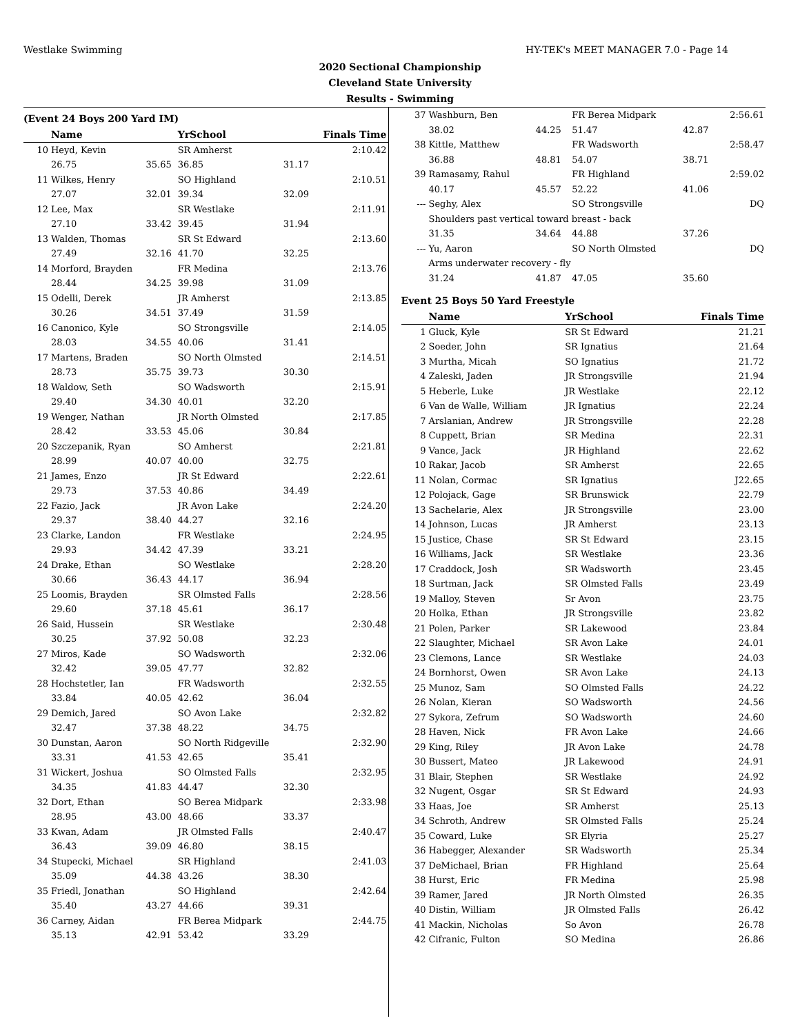Westlake Swimming HY-TEK's MEET MANAGER 7.0 - Page 14
2020 Sectional Championship
Cleveland State University
Results - Swimming
(Event 24 Boys 200 Yard IM)
| | Name | | YrSchool | | Finals Time |
| --- | --- | --- | --- | --- | --- |
| 10 | Heyd, Kevin | | SR Amherst | | 2:10.42 |
| | 26.75 | 35.65 | 36.85 | 31.17 | |
| 11 | Wilkes, Henry | | SO Highland | | 2:10.51 |
| | 27.07 | 32.01 | 39.34 | 32.09 | |
| 12 | Lee, Max | | SR Westlake | | 2:11.91 |
| | 27.10 | 33.42 | 39.45 | 31.94 | |
| 13 | Walden, Thomas | | SR St Edward | | 2:13.60 |
| | 27.49 | 32.16 | 41.70 | 32.25 | |
| 14 | Morford, Brayden | | FR Medina | | 2:13.76 |
| | 28.44 | 34.25 | 39.98 | 31.09 | |
| 15 | Odelli, Derek | | JR Amherst | | 2:13.85 |
| | 30.26 | 34.51 | 37.49 | 31.59 | |
| 16 | Canonico, Kyle | | SO Strongsville | | 2:14.05 |
| | 28.03 | 34.55 | 40.06 | 31.41 | |
| 17 | Martens, Braden | | SO North Olmsted | | 2:14.51 |
| | 28.73 | 35.75 | 39.73 | 30.30 | |
| 18 | Waldow, Seth | | SO Wadsworth | | 2:15.91 |
| | 29.40 | 34.30 | 40.01 | 32.20 | |
| 19 | Wenger, Nathan | | JR North Olmsted | | 2:17.85 |
| | 28.42 | 33.53 | 45.06 | 30.84 | |
| 20 | Szczepanik, Ryan | | SO Amherst | | 2:21.81 |
| | 28.99 | 40.07 | 40.00 | 32.75 | |
| 21 | James, Enzo | | JR St Edward | | 2:22.61 |
| | 29.73 | 37.53 | 40.86 | 34.49 | |
| 22 | Fazio, Jack | | JR Avon Lake | | 2:24.20 |
| | 29.37 | 38.40 | 44.27 | 32.16 | |
| 23 | Clarke, Landon | | FR Westlake | | 2:24.95 |
| | 29.93 | 34.42 | 47.39 | 33.21 | |
| 24 | Drake, Ethan | | SO Westlake | | 2:28.20 |
| | 30.66 | 36.43 | 44.17 | 36.94 | |
| 25 | Loomis, Brayden | | SR Olmsted Falls | | 2:28.56 |
| | 29.60 | 37.18 | 45.61 | 36.17 | |
| 26 | Said, Hussein | | SR Westlake | | 2:30.48 |
| | 30.25 | 37.92 | 50.08 | 32.23 | |
| 27 | Miros, Kade | | SO Wadsworth | | 2:32.06 |
| | 32.42 | 39.05 | 47.77 | 32.82 | |
| 28 | Hochstetler, Ian | | FR Wadsworth | | 2:32.55 |
| | 33.84 | 40.05 | 42.62 | 36.04 | |
| 29 | Demich, Jared | | SO Avon Lake | | 2:32.82 |
| | 32.47 | 37.38 | 48.22 | 34.75 | |
| 30 | Dunstan, Aaron | | SO North Ridgeville | | 2:32.90 |
| | 33.31 | 41.53 | 42.65 | 35.41 | |
| 31 | Wickert, Joshua | | SO Olmsted Falls | | 2:32.95 |
| | 34.35 | 41.83 | 44.47 | 32.30 | |
| 32 | Dort, Ethan | | SO Berea Midpark | | 2:33.98 |
| | 28.95 | 43.00 | 48.66 | 33.37 | |
| 33 | Kwan, Adam | | JR Olmsted Falls | | 2:40.47 |
| | 36.43 | 39.09 | 46.80 | 38.15 | |
| 34 | Stupecki, Michael | | SR Highland | | 2:41.03 |
| | 35.09 | 44.38 | 43.26 | 38.30 | |
| 35 | Friedl, Jonathan | | SO Highland | | 2:42.64 |
| | 35.40 | 43.27 | 44.66 | 39.31 | |
| 36 | Carney, Aidan | | FR Berea Midpark | | 2:44.75 |
| | 35.13 | 42.91 | 53.42 | 33.29 | |
| 37 | Washburn, Ben | | FR Berea Midpark | | 2:56.61 |
| | 38.02 | 44.25 | 51.47 | 42.87 | |
| 38 | Kittle, Matthew | | FR Wadsworth | | 2:58.47 |
| | 36.88 | 48.81 | 54.07 | 38.71 | |
| 39 | Ramasamy, Rahul | | FR Highland | | 2:59.02 |
| | 40.17 | 45.57 | 52.22 | 41.06 | |
| --- | Seghy, Alex | | SO Strongsville | | DQ |
| | Shoulders past vertical toward breast - back | | | | |
| | 31.35 | 34.64 | 44.88 | 37.26 | |
| --- | Yu, Aaron | | SO North Olmsted | | DQ |
| | Arms underwater recovery - fly | | | | |
| | 31.24 | 41.87 | 47.05 | 35.60 | |
Event 25 Boys 50 Yard Freestyle
| | Name | YrSchool | Finals Time |
| --- | --- | --- | --- |
| 1 | Gluck, Kyle | SR St Edward | 21.21 |
| 2 | Soeder, John | SR Ignatius | 21.64 |
| 3 | Murtha, Micah | SO Ignatius | 21.72 |
| 4 | Zaleski, Jaden | JR Strongsville | 21.94 |
| 5 | Heberle, Luke | JR Westlake | 22.12 |
| 6 | Van de Walle, William | JR Ignatius | 22.24 |
| 7 | Arslanian, Andrew | JR Strongsville | 22.28 |
| 8 | Cuppett, Brian | SR Medina | 22.31 |
| 9 | Vance, Jack | JR Highland | 22.62 |
| 10 | Rakar, Jacob | SR Amherst | 22.65 |
| 11 | Nolan, Cormac | SR Ignatius | J22.65 |
| 12 | Polojack, Gage | SR Brunswick | 22.79 |
| 13 | Sachelarie, Alex | JR Strongsville | 23.00 |
| 14 | Johnson, Lucas | JR Amherst | 23.13 |
| 15 | Justice, Chase | SR St Edward | 23.15 |
| 16 | Williams, Jack | SR Westlake | 23.36 |
| 17 | Craddock, Josh | SR Wadsworth | 23.45 |
| 18 | Surtman, Jack | SR Olmsted Falls | 23.49 |
| 19 | Malloy, Steven | Sr Avon | 23.75 |
| 20 | Holka, Ethan | JR Strongsville | 23.82 |
| 21 | Polen, Parker | SR Lakewood | 23.84 |
| 22 | Slaughter, Michael | SR Avon Lake | 24.01 |
| 23 | Clemons, Lance | SR Westlake | 24.03 |
| 24 | Bornhorst, Owen | SR Avon Lake | 24.13 |
| 25 | Munoz, Sam | SO Olmsted Falls | 24.22 |
| 26 | Nolan, Kieran | SO Wadsworth | 24.56 |
| 27 | Sykora, Zefrum | SO Wadsworth | 24.60 |
| 28 | Haven, Nick | FR Avon Lake | 24.66 |
| 29 | King, Riley | JR Avon Lake | 24.78 |
| 30 | Bussert, Mateo | JR Lakewood | 24.91 |
| 31 | Blair, Stephen | SR Westlake | 24.92 |
| 32 | Nugent, Osgar | SR St Edward | 24.93 |
| 33 | Haas, Joe | SR Amherst | 25.13 |
| 34 | Schroth, Andrew | SR Olmsted Falls | 25.24 |
| 35 | Coward, Luke | SR Elyria | 25.27 |
| 36 | Habegger, Alexander | SR Wadsworth | 25.34 |
| 37 | DeMichael, Brian | FR Highland | 25.64 |
| 38 | Hurst, Eric | FR Medina | 25.98 |
| 39 | Ramer, Jared | JR North Olmsted | 26.35 |
| 40 | Distin, William | JR Olmsted Falls | 26.42 |
| 41 | Mackin, Nicholas | So Avon | 26.78 |
| 42 | Cifranic, Fulton | SO Medina | 26.86 |